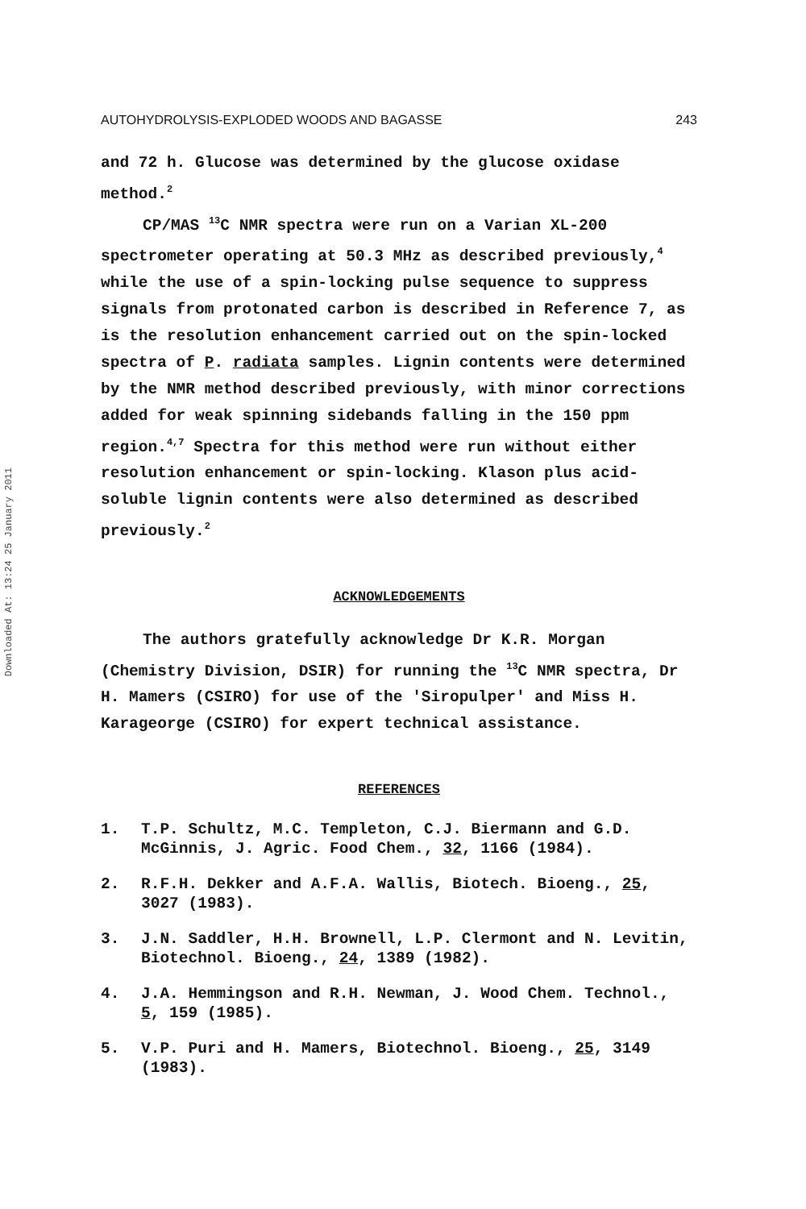Downloaded At: 13:24 25 January 2011
AUTOHYDROLYSIS-EXPLODED WOODS AND BAGASSE 243
and 72 h. Glucose was determined by the glucose oxidase method.<sup>2</sup>
CP/MAS <sup>13</sup>C NMR spectra were run on a Varian XL-200 spectrometer operating at 50.3 MHz as described previously,<sup>4</sup> while the use of a spin-locking pulse sequence to suppress signals from protonated carbon is described in Reference 7, as is the resolution enhancement carried out on the spin-locked spectra of P. radiata samples. Lignin contents were determined by the NMR method described previously, with minor corrections added for weak spinning sidebands falling in the 150 ppm region.<sup>4,7</sup> Spectra for this method were run without either resolution enhancement or spin-locking. Klason plus acid-soluble lignin contents were also determined as described previously.<sup>2</sup>
ACKNOWLEDGEMENTS
The authors gratefully acknowledge Dr K.R. Morgan (Chemistry Division, DSIR) for running the <sup>13</sup>C NMR spectra, Dr H. Mamers (CSIRO) for use of the 'Siropulper' and Miss H. Karageorge (CSIRO) for expert technical assistance.
REFERENCES
1. T.P. Schultz, M.C. Templeton, C.J. Biermann and G.D. McGinnis, J. Agric. Food Chem., 32, 1166 (1984).
2. R.F.H. Dekker and A.F.A. Wallis, Biotech. Bioeng., 25, 3027 (1983).
3. J.N. Saddler, H.H. Brownell, L.P. Clermont and N. Levitin, Biotechnol. Bioeng., 24, 1389 (1982).
4. J.A. Hemmingson and R.H. Newman, J. Wood Chem. Technol., 5, 159 (1985).
5. V.P. Puri and H. Mamers, Biotechnol. Bioeng., 25, 3149 (1983).